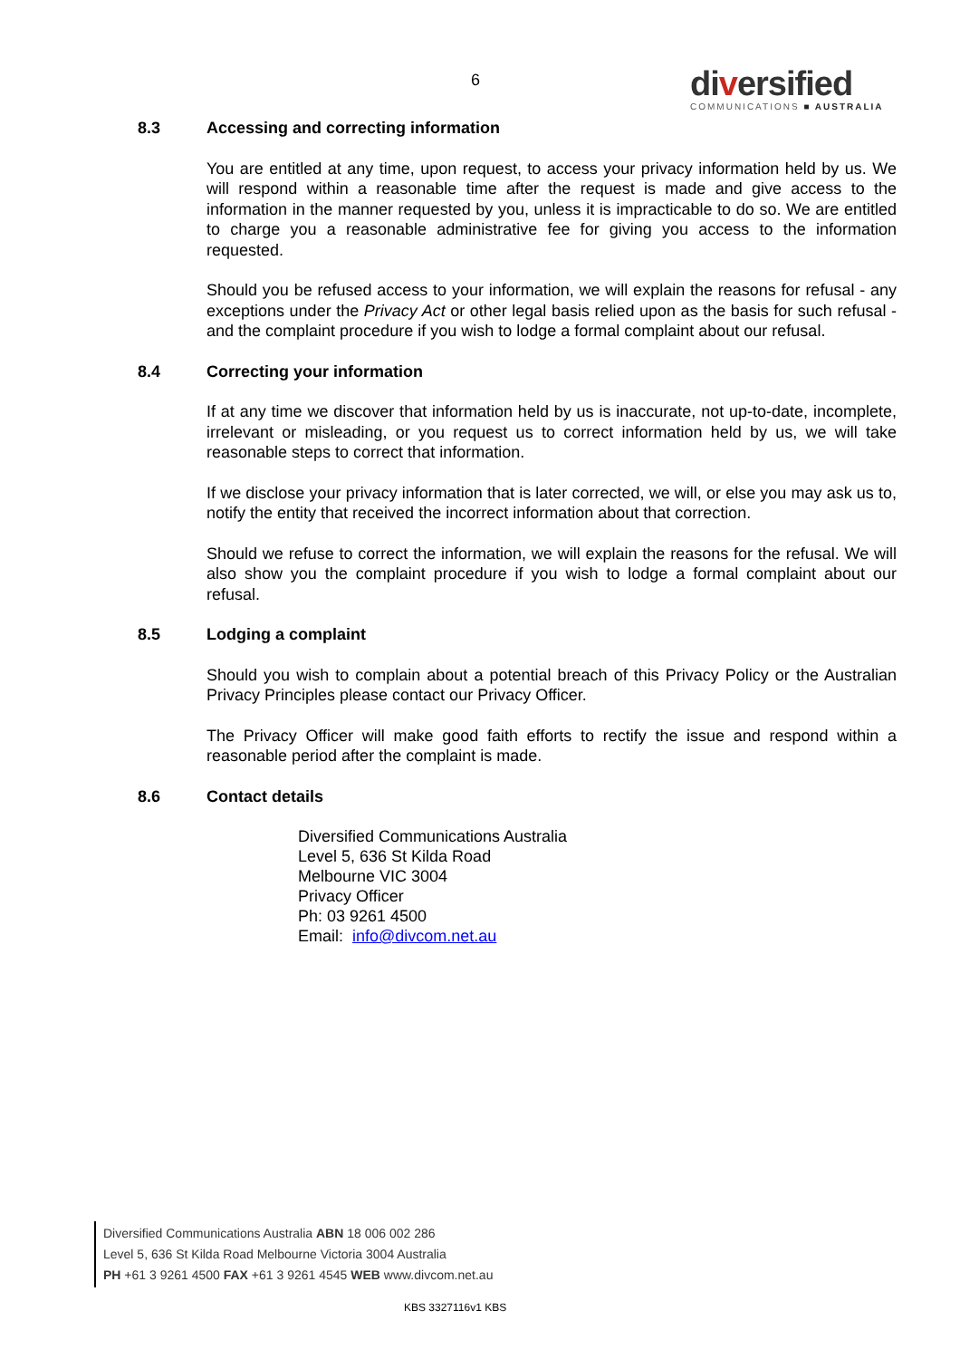6
diversified
COMMUNICATIONS ■ AUSTRALIA
8.3 Accessing and correcting information
You are entitled at any time, upon request, to access your privacy information held by us. We will respond within a reasonable time after the request is made and give access to the information in the manner requested by you, unless it is impracticable to do so. We are entitled to charge you a reasonable administrative fee for giving you access to the information requested.
Should you be refused access to your information, we will explain the reasons for refusal - any exceptions under the Privacy Act or other legal basis relied upon as the basis for such refusal - and the complaint procedure if you wish to lodge a formal complaint about our refusal.
8.4 Correcting your information
If at any time we discover that information held by us is inaccurate, not up-to-date, incomplete, irrelevant or misleading, or you request us to correct information held by us, we will take reasonable steps to correct that information.
If we disclose your privacy information that is later corrected, we will, or else you may ask us to, notify the entity that received the incorrect information about that correction.
Should we refuse to correct the information, we will explain the reasons for the refusal. We will also show you the complaint procedure if you wish to lodge a formal complaint about our refusal.
8.5 Lodging a complaint
Should you wish to complain about a potential breach of this Privacy Policy or the Australian Privacy Principles please contact our Privacy Officer.
The Privacy Officer will make good faith efforts to rectify the issue and respond within a reasonable period after the complaint is made.
8.6 Contact details
Diversified Communications Australia
Level 5, 636 St Kilda Road
Melbourne VIC 3004
Privacy Officer
Ph: 03 9261 4500
Email: info@divcom.net.au
Diversified Communications Australia ABN 18 006 002 286
Level 5, 636 St Kilda Road Melbourne Victoria 3004 Australia
PH +61 3 9261 4500 FAX +61 3 9261 4545 WEB www.divcom.net.au
KBS 3327116v1 KBS